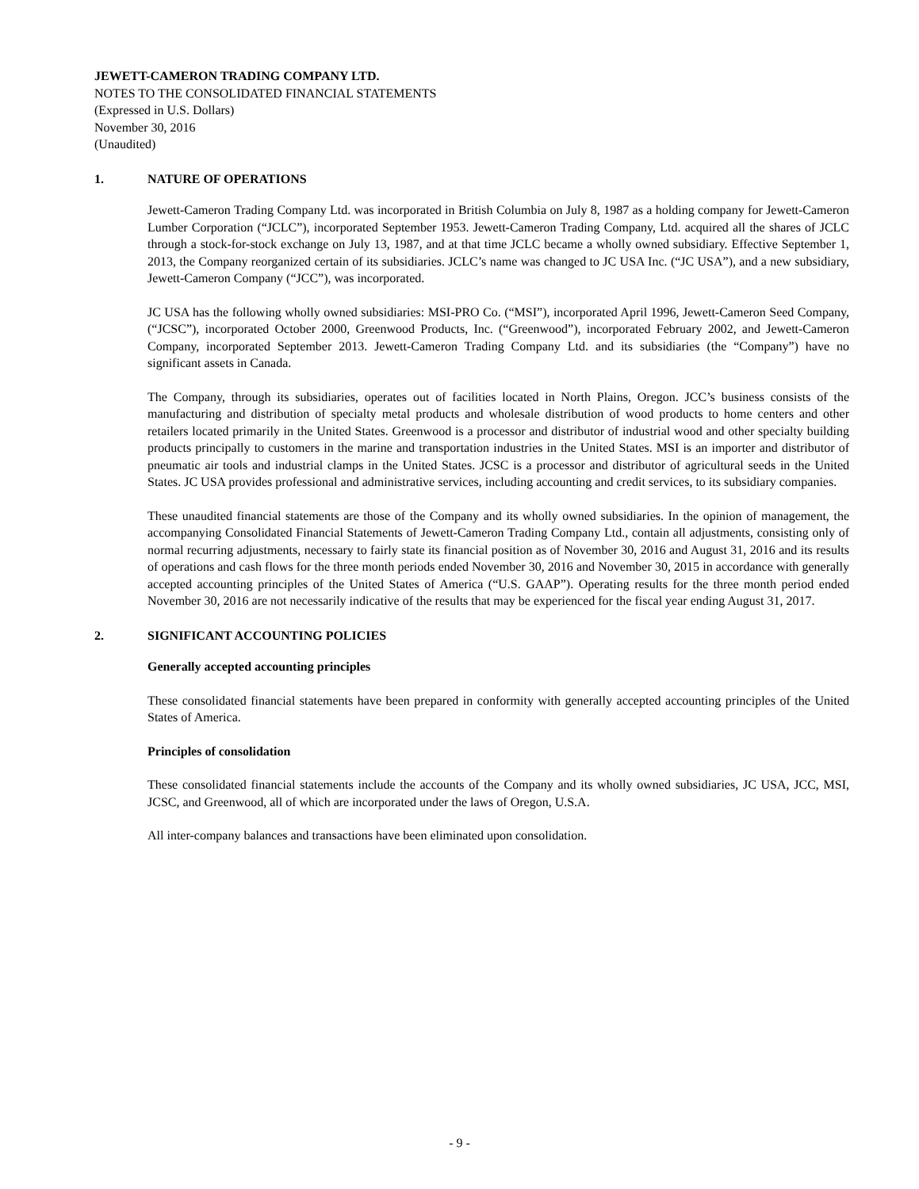JEWETT-CAMERON TRADING COMPANY LTD.
NOTES TO THE CONSOLIDATED FINANCIAL STATEMENTS
(Expressed in U.S. Dollars)
November 30, 2016
(Unaudited)
1. NATURE OF OPERATIONS
Jewett-Cameron Trading Company Ltd. was incorporated in British Columbia on July 8, 1987 as a holding company for Jewett-Cameron Lumber Corporation (“JCLC”), incorporated September 1953. Jewett-Cameron Trading Company, Ltd. acquired all the shares of JCLC through a stock-for-stock exchange on July 13, 1987, and at that time JCLC became a wholly owned subsidiary. Effective September 1, 2013, the Company reorganized certain of its subsidiaries. JCLC’s name was changed to JC USA Inc. (“JC USA”), and a new subsidiary, Jewett-Cameron Company (“JCC”), was incorporated.
JC USA has the following wholly owned subsidiaries: MSI-PRO Co. (“MSI”), incorporated April 1996, Jewett-Cameron Seed Company, (“JCSC”), incorporated October 2000, Greenwood Products, Inc. (“Greenwood”), incorporated February 2002, and Jewett-Cameron Company, incorporated September 2013. Jewett-Cameron Trading Company Ltd. and its subsidiaries (the “Company”) have no significant assets in Canada.
The Company, through its subsidiaries, operates out of facilities located in North Plains, Oregon. JCC’s business consists of the manufacturing and distribution of specialty metal products and wholesale distribution of wood products to home centers and other retailers located primarily in the United States. Greenwood is a processor and distributor of industrial wood and other specialty building products principally to customers in the marine and transportation industries in the United States. MSI is an importer and distributor of pneumatic air tools and industrial clamps in the United States. JCSC is a processor and distributor of agricultural seeds in the United States. JC USA provides professional and administrative services, including accounting and credit services, to its subsidiary companies.
These unaudited financial statements are those of the Company and its wholly owned subsidiaries. In the opinion of management, the accompanying Consolidated Financial Statements of Jewett-Cameron Trading Company Ltd., contain all adjustments, consisting only of normal recurring adjustments, necessary to fairly state its financial position as of November 30, 2016 and August 31, 2016 and its results of operations and cash flows for the three month periods ended November 30, 2016 and November 30, 2015 in accordance with generally accepted accounting principles of the United States of America (“U.S. GAAP”). Operating results for the three month period ended November 30, 2016 are not necessarily indicative of the results that may be experienced for the fiscal year ending August 31, 2017.
2. SIGNIFICANT ACCOUNTING POLICIES
Generally accepted accounting principles
These consolidated financial statements have been prepared in conformity with generally accepted accounting principles of the United States of America.
Principles of consolidation
These consolidated financial statements include the accounts of the Company and its wholly owned subsidiaries, JC USA, JCC, MSI, JCSC, and Greenwood, all of which are incorporated under the laws of Oregon, U.S.A.
All inter-company balances and transactions have been eliminated upon consolidation.
- 9 -